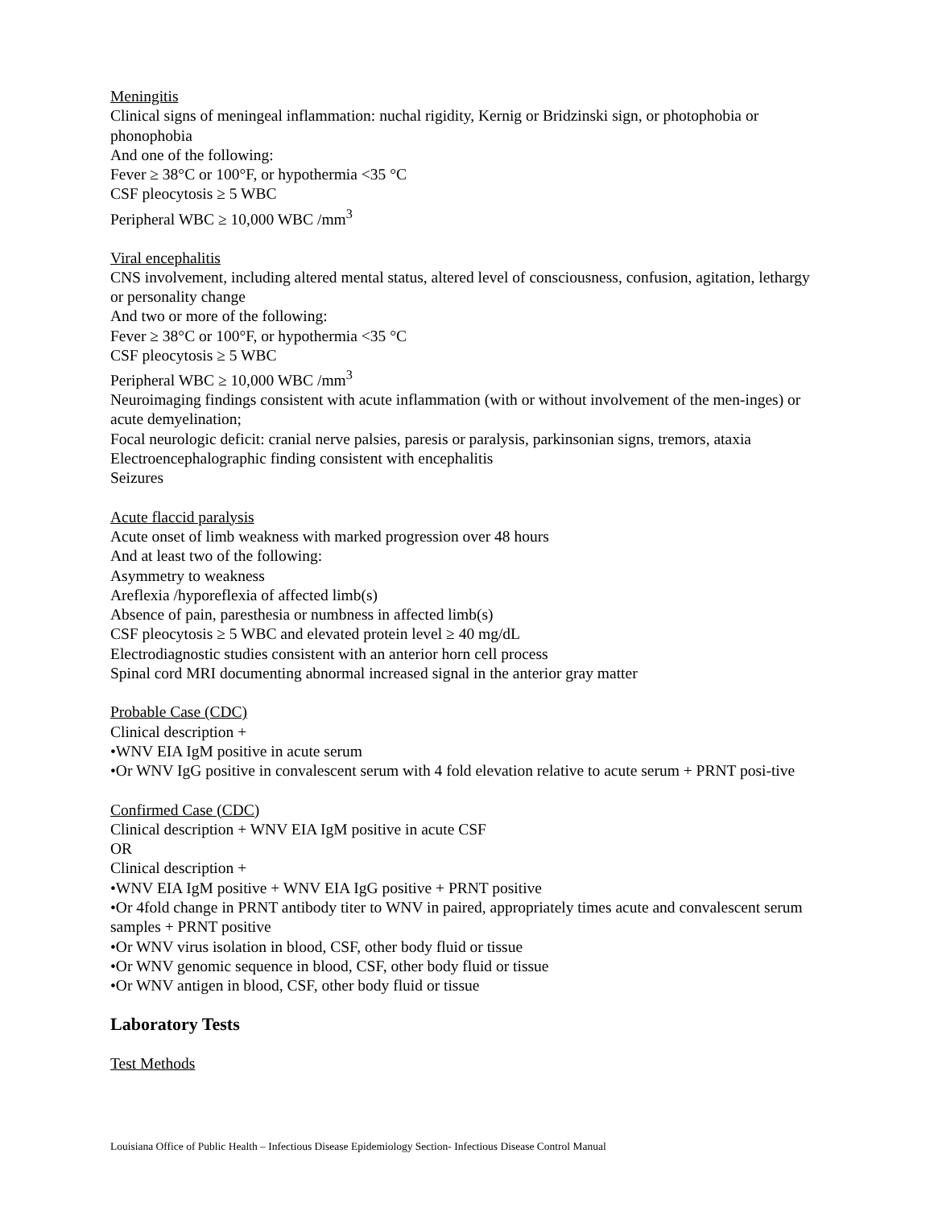Meningitis
Clinical signs of meningeal inflammation: nuchal rigidity, Kernig or Bridzinski sign, or photophobia or phonophobia
And one of the following:
Fever ≥ 38°C or 100°F, or hypothermia <35 °C
CSF pleocytosis ≥ 5 WBC
Peripheral WBC ≥ 10,000 WBC /mm<sup>3</sup>
Viral encephalitis
CNS involvement, including altered mental status, altered level of consciousness, confusion, agitation, lethargy or personality change
And two or more of the following:
Fever ≥ 38°C or 100°F, or hypothermia <35 °C
CSF pleocytosis ≥ 5 WBC
Peripheral WBC ≥ 10,000 WBC /mm<sup>3</sup>
Neuroimaging findings consistent with acute inflammation (with or without involvement of the men-inges) or acute demyelination;
Focal neurologic deficit: cranial nerve palsies, paresis or paralysis, parkinsonian signs, tremors, ataxia
Electroencephalographic finding consistent with encephalitis
Seizures
Acute flaccid paralysis
Acute onset of limb weakness with marked progression over 48 hours
And at least two of the following:
Asymmetry to weakness
Areflexia /hyporeflexia of affected limb(s)
Absence of pain, paresthesia or numbness in affected limb(s)
CSF pleocytosis ≥ 5 WBC and elevated protein level ≥ 40 mg/dL
Electrodiagnostic studies consistent with an anterior horn cell process
Spinal cord MRI documenting abnormal increased signal in the anterior gray matter
Probable Case (CDC)
Clinical description +
•WNV EIA IgM positive in acute serum
•Or WNV IgG positive in convalescent serum with 4 fold elevation relative to acute serum + PRNT posi-tive
Confirmed Case (CDC)
Clinical description + WNV EIA IgM positive in acute CSF
OR
Clinical description +
•WNV EIA IgM positive + WNV EIA IgG positive + PRNT positive
•Or 4fold change in PRNT antibody titer to WNV in paired, appropriately times acute and convalescent serum samples + PRNT positive
•Or WNV virus isolation in blood, CSF, other body fluid or tissue
•Or WNV genomic sequence in blood, CSF, other body fluid or tissue
•Or WNV antigen in blood, CSF, other body fluid or tissue
Laboratory Tests
Test Methods
Louisiana Office of Public Health – Infectious Disease Epidemiology Section- Infectious Disease Control Manual